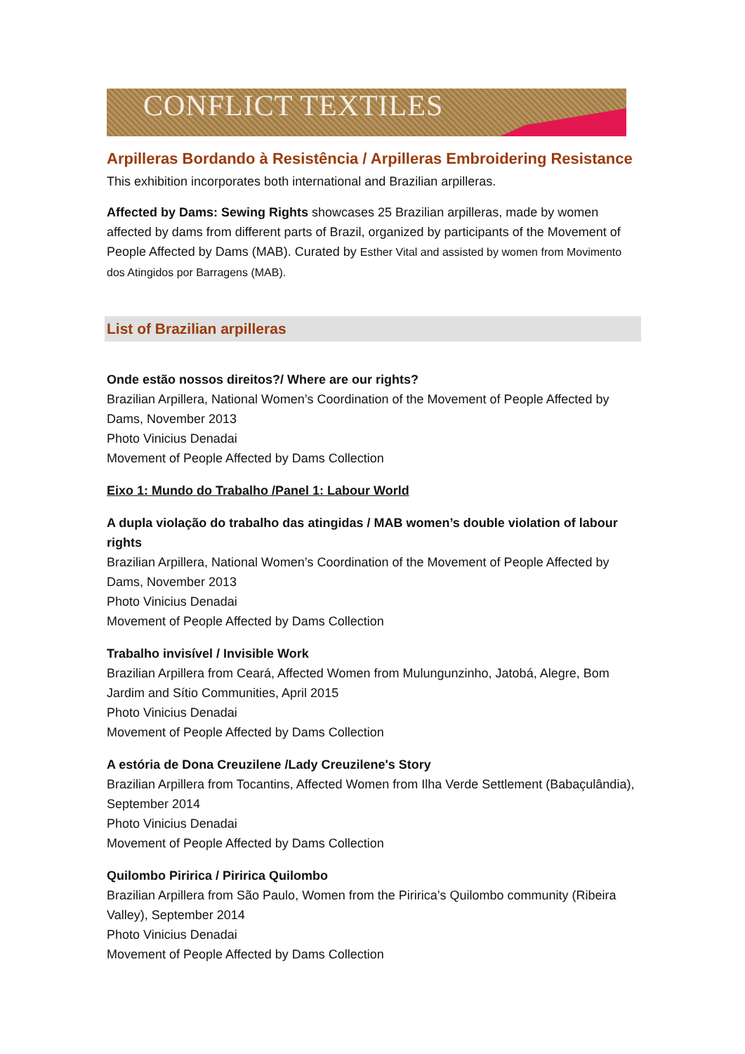CONFLICT TEXTILES
Arpilleras Bordando à Resistência / Arpilleras Embroidering Resistance
This exhibition incorporates both international and Brazilian arpilleras.
Affected by Dams: Sewing Rights showcases 25 Brazilian arpilleras, made by women affected by dams from different parts of Brazil, organized by participants of the Movement of People Affected by Dams (MAB). Curated by Esther Vital and assisted by women from Movimento dos Atingidos por Barragens (MAB).
List of Brazilian arpilleras
Onde estão nossos direitos?/ Where are our rights?
Brazilian Arpillera, National Women’s Coordination of the Movement of People Affected by Dams, November 2013
Photo Vinicius Denadai
Movement of People Affected by Dams Collection
Eixo 1: Mundo do Trabalho /Panel 1: Labour World
A dupla violação do trabalho das atingidas / MAB women’s double violation of labour rights
Brazilian Arpillera, National Women’s Coordination of the Movement of People Affected by Dams, November 2013
Photo Vinicius Denadai
Movement of People Affected by Dams Collection
Trabalho invisível / Invisible Work
Brazilian Arpillera from Ceará, Affected Women from Mulungunzinho, Jatobá, Alegre, Bom Jardim and Sítio Communities, April 2015
Photo Vinicius Denadai
Movement of People Affected by Dams Collection
A estória de Dona Creuzilene /Lady Creuzilene's Story
Brazilian Arpillera from Tocantins, Affected Women from Ilha Verde Settlement (Babaçulândia), September 2014
Photo Vinicius Denadai
Movement of People Affected by Dams Collection
Quilombo Piririca / Piririca Quilombo
Brazilian Arpillera from São Paulo, Women from the Piririca’s Quilombo community (Ribeira Valley), September 2014
Photo Vinicius Denadai
Movement of People Affected by Dams Collection